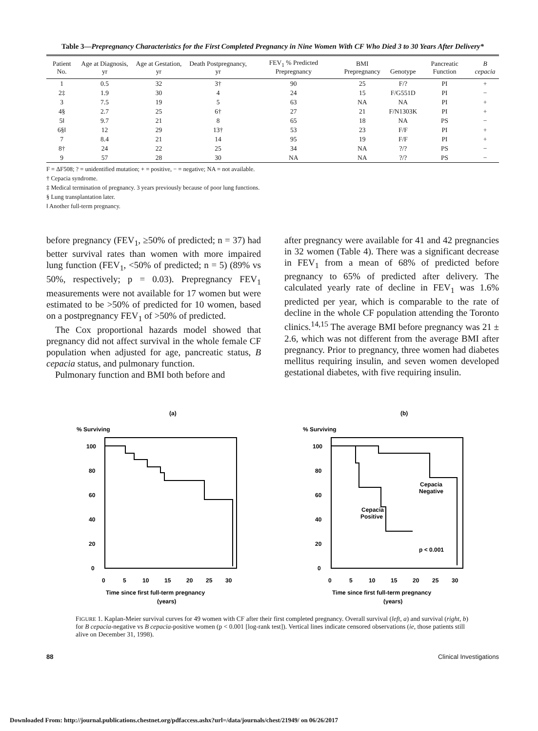Table 3—Prepregnancy Characteristics for the First Completed Pregnancy in Nine Women With CF Who Died 3 to 30 Years After Delivery*
| Patient No. | Age at Diagnosis, yr | Age at Gestation, yr | Death Postpregnancy, yr | FEV<sub>1</sub> % Predicted Prepregnancy | BMI Prepregnancy | Genotype | Pancreatic Function | B cepacia |
| --- | --- | --- | --- | --- | --- | --- | --- | --- |
| 1 | 0.5 | 32 | 3† | 90 | 25 | F/? | PI | + |
| 2‡ | 1.9 | 30 | 4 | 24 | 15 | F/G551D | PI | − |
| 3 | 7.5 | 19 | 5 | 63 | NA | NA | PI | + |
| 4§ | 2.7 | 25 | 6† | 27 | 21 | F/N1303K | PI | + |
| 5‖ | 9.7 | 21 | 8 | 65 | 18 | NA | PS | − |
| 6§‖ | 12 | 29 | 13† | 53 | 23 | F/F | PI | + |
| 7 | 8.4 | 21 | 14 | 95 | 19 | F/F | PI | + |
| 8† | 24 | 22 | 25 | 34 | NA | ?/? | PS | − |
| 9 | 57 | 28 | 30 | NA | NA | ?/? | PS | − |
F = ΔF508; ? = unidentified mutation; + = positive, − = negative; NA = not available.
† Cepacia syndrome.
‡ Medical termination of pregnancy. 3 years previously because of poor lung functions.
§ Lung transplantation later.
‖ Another full-term pregnancy.
before pregnancy (FEV<sub>1</sub>, ≥50% of predicted; n = 37) had better survival rates than women with more impaired lung function (FEV<sub>1</sub>, <50% of predicted; n = 5) (89% vs 50%, respectively; p = 0.03). Prepregnancy FEV<sub>1</sub> measurements were not available for 17 women but were estimated to be >50% of predicted for 10 women, based on a postpregnancy FEV<sub>1</sub> of >50% of predicted.
The Cox proportional hazards model showed that pregnancy did not affect survival in the whole female CF population when adjusted for age, pancreatic status, B cepacia status, and pulmonary function.
Pulmonary function and BMI both before and
after pregnancy were available for 41 and 42 pregnancies in 32 women (Table 4). There was a significant decrease in FEV<sub>1</sub> from a mean of 68% of predicted before pregnancy to 65% of predicted after delivery. The calculated yearly rate of decline in FEV<sub>1</sub> was 1.6% predicted per year, which is comparable to the rate of decline in the whole CF population attending the Toronto clinics.<sup>14,15</sup> The average BMI before pregnancy was 21 ± 2.6, which was not different from the average BMI after pregnancy. Prior to pregnancy, three women had diabetes mellitus requiring insulin, and seven women developed gestational diabetes, with five requiring insulin.
(a)
% Surviving
100
80
60
40
20
0
0
5
10
15
20
25
30
Time since first full-term pregnancy
(years)
(b)
% Surviving
100
80
60
40
20
0
Cepacia
Negative
Cepacia
Positive
p < 0.001
0
5
10
15
20
25
30
Time since first full-term pregnancy
(years)
FIGURE 1. Kaplan-Meier survival curves for 49 women with CF after their first completed pregnancy. Overall survival (left, a) and survival (right, b) for B cepacia-negative vs B cepacia-positive women (p < 0.001 [log-rank test]). Vertical lines indicate censored observations (ie, those patients still alive on December 31, 1998).
88 Clinical Investigations
Downloaded From: http://journal.publications.chestnet.org/pdfaccess.ashx?url=/data/journals/chest/21949/ on 06/26/2017